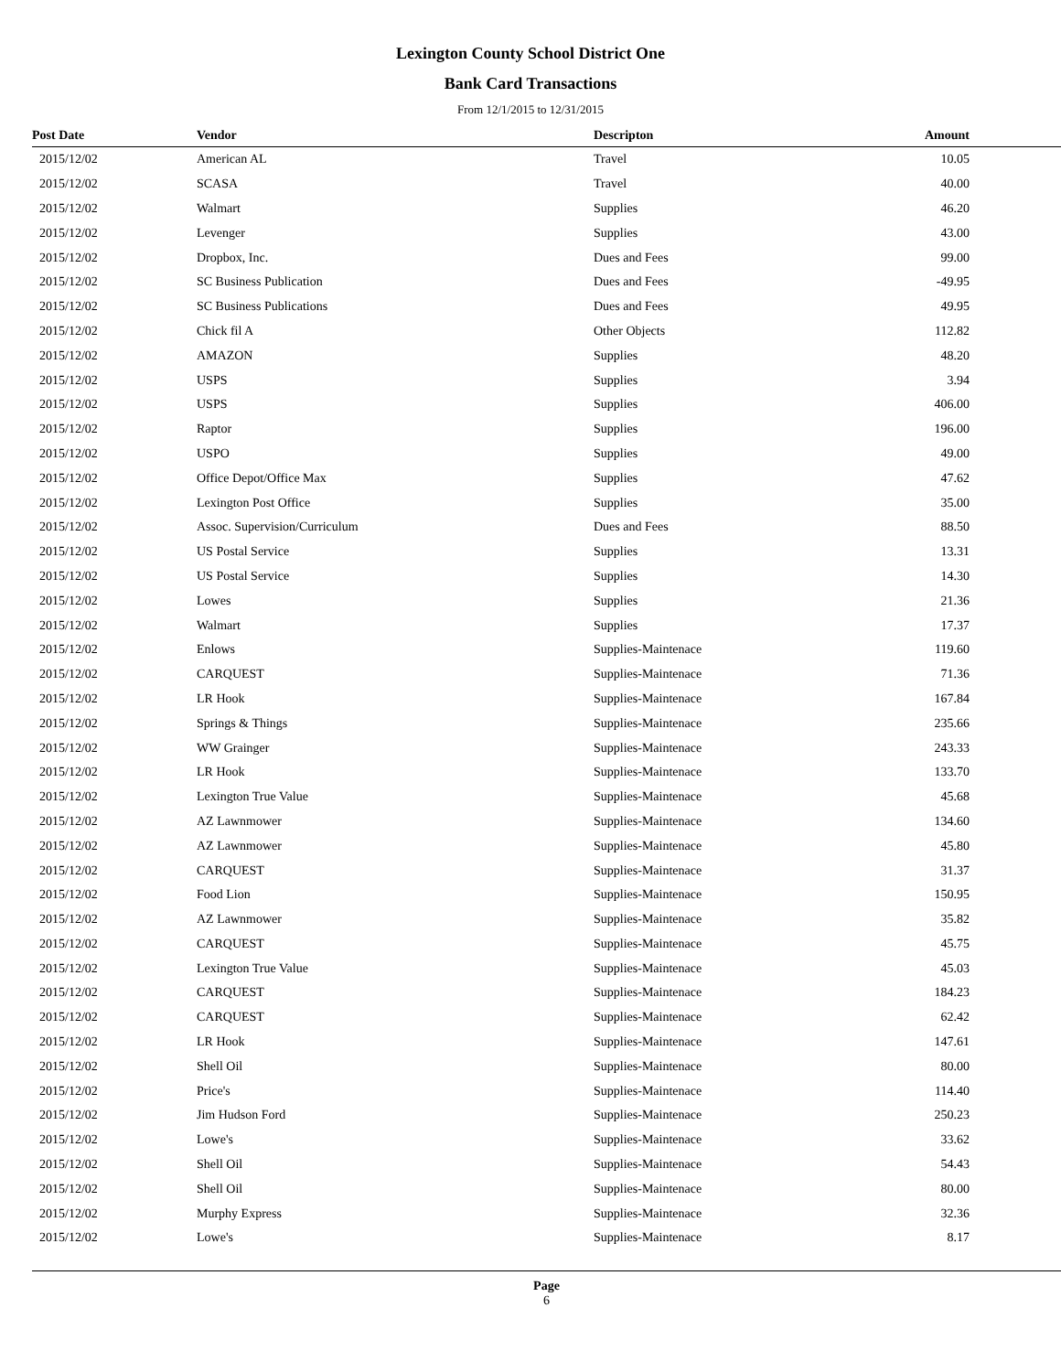Lexington County School District One
Bank Card Transactions
From 12/1/2015 to 12/31/2015
| Post Date | Vendor | Descripton | Amount |
| --- | --- | --- | --- |
| 2015/12/02 | American AL | Travel | 10.05 |
| 2015/12/02 | SCASA | Travel | 40.00 |
| 2015/12/02 | Walmart | Supplies | 46.20 |
| 2015/12/02 | Levenger | Supplies | 43.00 |
| 2015/12/02 | Dropbox, Inc. | Dues and Fees | 99.00 |
| 2015/12/02 | SC Business Publication | Dues and Fees | -49.95 |
| 2015/12/02 | SC Business Publications | Dues and Fees | 49.95 |
| 2015/12/02 | Chick fil A | Other Objects | 112.82 |
| 2015/12/02 | AMAZON | Supplies | 48.20 |
| 2015/12/02 | USPS | Supplies | 3.94 |
| 2015/12/02 | USPS | Supplies | 406.00 |
| 2015/12/02 | Raptor | Supplies | 196.00 |
| 2015/12/02 | USPO | Supplies | 49.00 |
| 2015/12/02 | Office Depot/Office Max | Supplies | 47.62 |
| 2015/12/02 | Lexington Post Office | Supplies | 35.00 |
| 2015/12/02 | Assoc. Supervision/Curriculum | Dues and Fees | 88.50 |
| 2015/12/02 | US Postal Service | Supplies | 13.31 |
| 2015/12/02 | US Postal Service | Supplies | 14.30 |
| 2015/12/02 | Lowes | Supplies | 21.36 |
| 2015/12/02 | Walmart | Supplies | 17.37 |
| 2015/12/02 | Enlows | Supplies-Maintenace | 119.60 |
| 2015/12/02 | CARQUEST | Supplies-Maintenace | 71.36 |
| 2015/12/02 | LR Hook | Supplies-Maintenace | 167.84 |
| 2015/12/02 | Springs & Things | Supplies-Maintenace | 235.66 |
| 2015/12/02 | WW Grainger | Supplies-Maintenace | 243.33 |
| 2015/12/02 | LR Hook | Supplies-Maintenace | 133.70 |
| 2015/12/02 | Lexington True Value | Supplies-Maintenace | 45.68 |
| 2015/12/02 | AZ Lawnmower | Supplies-Maintenace | 134.60 |
| 2015/12/02 | AZ Lawnmower | Supplies-Maintenace | 45.80 |
| 2015/12/02 | CARQUEST | Supplies-Maintenace | 31.37 |
| 2015/12/02 | Food Lion | Supplies-Maintenace | 150.95 |
| 2015/12/02 | AZ Lawnmower | Supplies-Maintenace | 35.82 |
| 2015/12/02 | CARQUEST | Supplies-Maintenace | 45.75 |
| 2015/12/02 | Lexington True Value | Supplies-Maintenace | 45.03 |
| 2015/12/02 | CARQUEST | Supplies-Maintenace | 184.23 |
| 2015/12/02 | CARQUEST | Supplies-Maintenace | 62.42 |
| 2015/12/02 | LR Hook | Supplies-Maintenace | 147.61 |
| 2015/12/02 | Shell Oil | Supplies-Maintenace | 80.00 |
| 2015/12/02 | Price's | Supplies-Maintenace | 114.40 |
| 2015/12/02 | Jim Hudson Ford | Supplies-Maintenace | 250.23 |
| 2015/12/02 | Lowe's | Supplies-Maintenace | 33.62 |
| 2015/12/02 | Shell Oil | Supplies-Maintenace | 54.43 |
| 2015/12/02 | Shell Oil | Supplies-Maintenace | 80.00 |
| 2015/12/02 | Murphy Express | Supplies-Maintenace | 32.36 |
| 2015/12/02 | Lowe's | Supplies-Maintenace | 8.17 |
Page
6